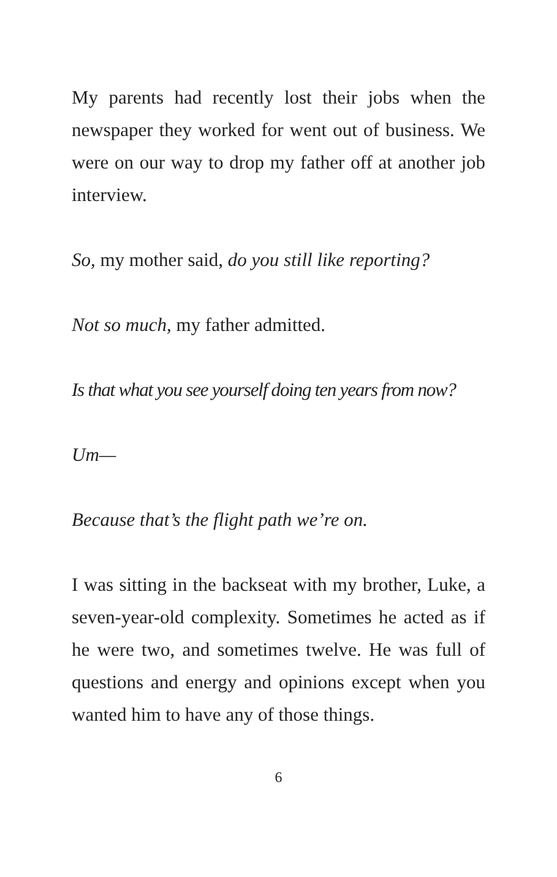My parents had recently lost their jobs when the newspaper they worked for went out of business. We were on our way to drop my father off at another job interview.
So, my mother said, do you still like reporting?
Not so much, my father admitted.
Is that what you see yourself doing ten years from now?
Um—
Because that’s the flight path we’re on.
I was sitting in the backseat with my brother, Luke, a seven-year-old complexity. Sometimes he acted as if he were two, and sometimes twelve. He was full of questions and energy and opinions except when you wanted him to have any of those things.
6